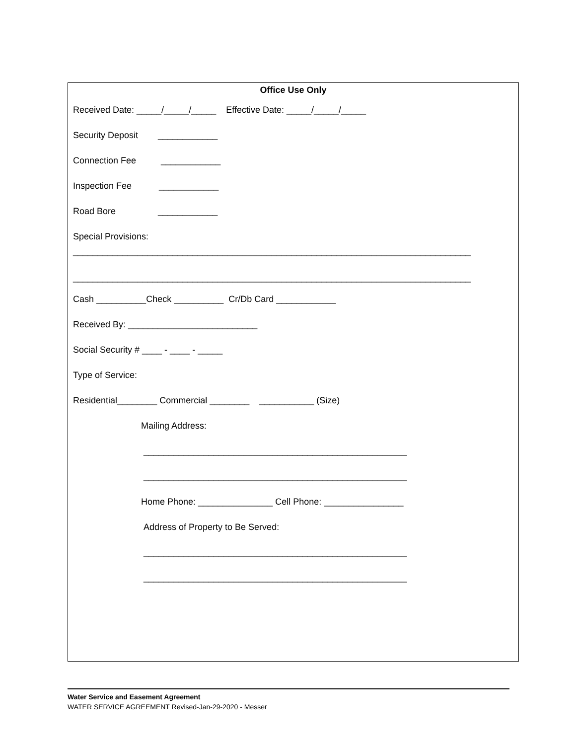Office Use Only
Received Date: _____/_____/_____ Effective Date: _____/_____/_____
Security Deposit ____________
Connection Fee ____________
Inspection Fee ____________
Road Bore ____________
Special Provisions:
________________________________________________________________________________
________________________________________________________________________________
Cash __________Check __________ Cr/Db Card ____________
Received By: __________________________
Social Security # ____ - ____ - _____
Type of Service:
Residential________ Commercial ________ ___________ (Size)
Mailing Address:
_____________________________________________________
_____________________________________________________
Home Phone: _______________ Cell Phone: ________________
Address of Property to Be Served:
_____________________________________________________
_____________________________________________________
Water Service and Easement Agreement
WATER SERVICE AGREEMENT Revised-Jan-29-2020 - Messer